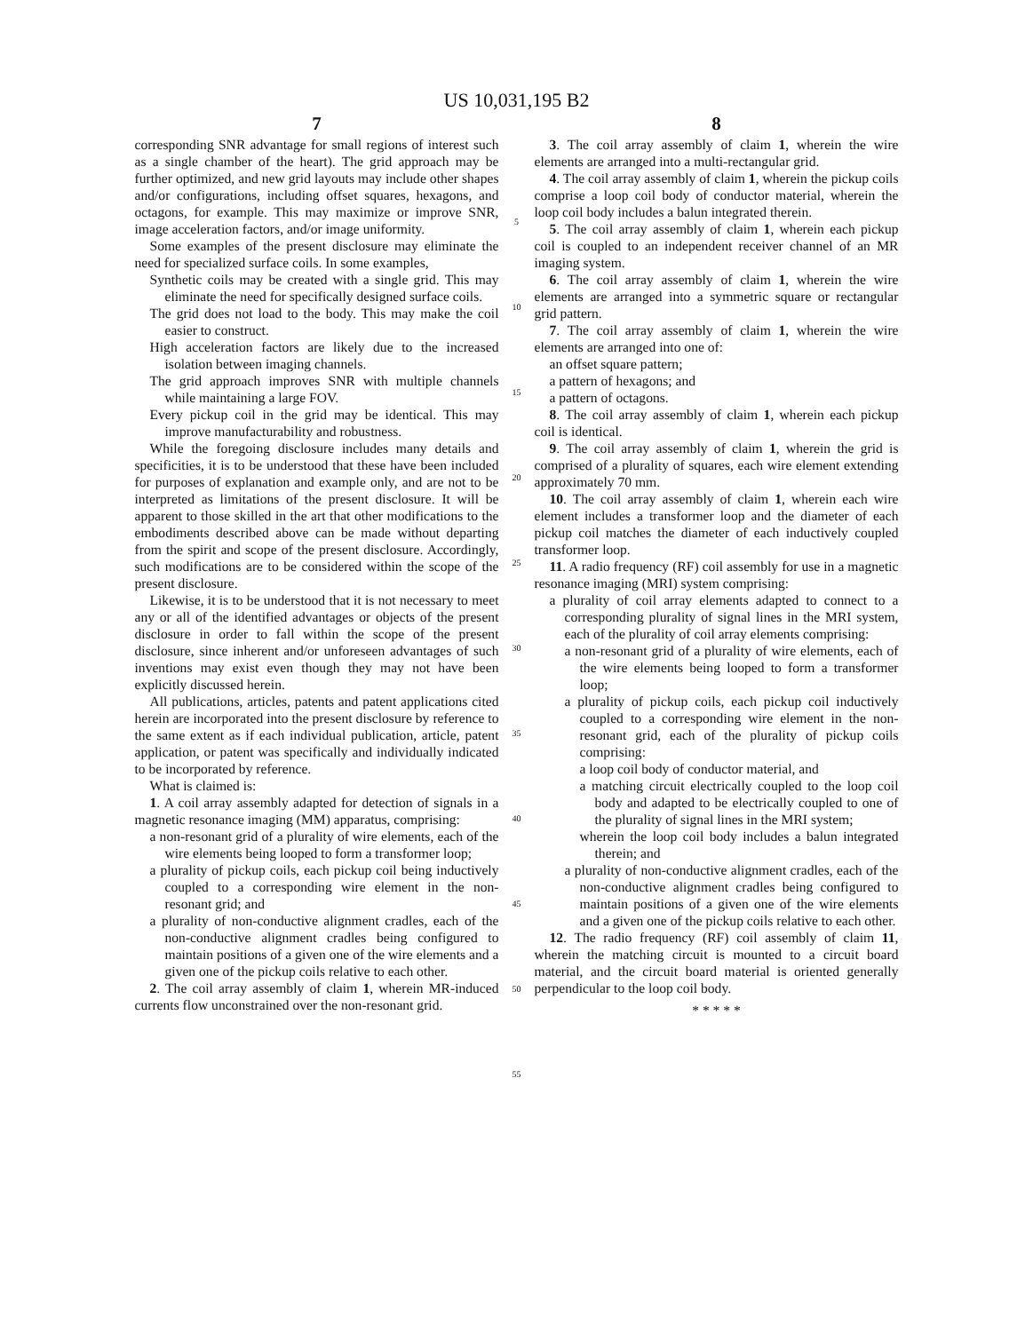US 10,031,195 B2
7
corresponding SNR advantage for small regions of interest such as a single chamber of the heart). The grid approach may be further optimized, and new grid layouts may include other shapes and/or configurations, including offset squares, hexagons, and octagons, for example. This may maximize or improve SNR, image acceleration factors, and/or image uniformity.
Some examples of the present disclosure may eliminate the need for specialized surface coils. In some examples,
Synthetic coils may be created with a single grid. This may eliminate the need for specifically designed surface coils.
The grid does not load to the body. This may make the coil easier to construct.
High acceleration factors are likely due to the increased isolation between imaging channels.
The grid approach improves SNR with multiple channels while maintaining a large FOV.
Every pickup coil in the grid may be identical. This may improve manufacturability and robustness.
While the foregoing disclosure includes many details and specificities, it is to be understood that these have been included for purposes of explanation and example only, and are not to be interpreted as limitations of the present disclosure. It will be apparent to those skilled in the art that other modifications to the embodiments described above can be made without departing from the spirit and scope of the present disclosure. Accordingly, such modifications are to be considered within the scope of the present disclosure.
Likewise, it is to be understood that it is not necessary to meet any or all of the identified advantages or objects of the present disclosure in order to fall within the scope of the present disclosure, since inherent and/or unforeseen advantages of such inventions may exist even though they may not have been explicitly discussed herein.
All publications, articles, patents and patent applications cited herein are incorporated into the present disclosure by reference to the same extent as if each individual publication, article, patent application, or patent was specifically and individually indicated to be incorporated by reference.
What is claimed is:
1. A coil array assembly adapted for detection of signals in a magnetic resonance imaging (MM) apparatus, comprising:
a non-resonant grid of a plurality of wire elements, each of the wire elements being looped to form a transformer loop;
a plurality of pickup coils, each pickup coil being inductively coupled to a corresponding wire element in the non-resonant grid; and
a plurality of non-conductive alignment cradles, each of the non-conductive alignment cradles being configured to maintain positions of a given one of the wire elements and a given one of the pickup coils relative to each other.
2. The coil array assembly of claim 1, wherein MR-induced currents flow unconstrained over the non-resonant grid.
5
10
15
20
25
30
35
40
45
50
55
8
3. The coil array assembly of claim 1, wherein the wire elements are arranged into a multi-rectangular grid.
4. The coil array assembly of claim 1, wherein the pickup coils comprise a loop coil body of conductor material, wherein the loop coil body includes a balun integrated therein.
5. The coil array assembly of claim 1, wherein each pickup coil is coupled to an independent receiver channel of an MR imaging system.
6. The coil array assembly of claim 1, wherein the wire elements are arranged into a symmetric square or rectangular grid pattern.
7. The coil array assembly of claim 1, wherein the wire elements are arranged into one of:
an offset square pattern;
a pattern of hexagons; and
a pattern of octagons.
8. The coil array assembly of claim 1, wherein each pickup coil is identical.
9. The coil array assembly of claim 1, wherein the grid is comprised of a plurality of squares, each wire element extending approximately 70 mm.
10. The coil array assembly of claim 1, wherein each wire element includes a transformer loop and the diameter of each pickup coil matches the diameter of each inductively coupled transformer loop.
11. A radio frequency (RF) coil assembly for use in a magnetic resonance imaging (MRI) system comprising:
a plurality of coil array elements adapted to connect to a corresponding plurality of signal lines in the MRI system, each of the plurality of coil array elements comprising:
a non-resonant grid of a plurality of wire elements, each of the wire elements being looped to form a transformer loop;
a plurality of pickup coils, each pickup coil inductively coupled to a corresponding wire element in the non-resonant grid, each of the plurality of pickup coils comprising:
a loop coil body of conductor material, and
a matching circuit electrically coupled to the loop coil body and adapted to be electrically coupled to one of the plurality of signal lines in the MRI system;
wherein the loop coil body includes a balun integrated therein; and
a plurality of non-conductive alignment cradles, each of the non-conductive alignment cradles being configured to maintain positions of a given one of the wire elements and a given one of the pickup coils relative to each other.
12. The radio frequency (RF) coil assembly of claim 11, wherein the matching circuit is mounted to a circuit board material, and the circuit board material is oriented generally perpendicular to the loop coil body.
* * * * *